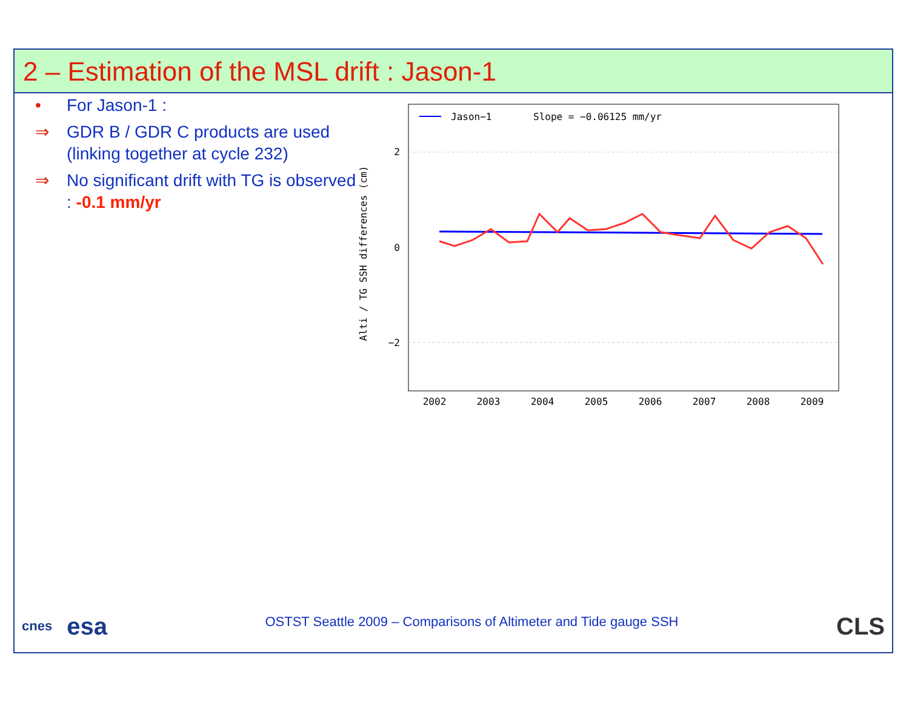2 – Estimation of the MSL drift : Jason-1
• For Jason-1 :
⇒ GDR B / GDR C products are used (linking together at cycle 232)
⇒ No significant drift with TG is observed : -0.1 mm/yr
Alti / TG SSH differences (cm)
2
0
−2
2002
2003
2004
2005
2006
2007
2008
2009
Jason−1
Slope = −0.06125 mm/yr
cnes esa
OSTST Seattle 2009 – Comparisons of Altimeter and Tide gauge SSH
CLS